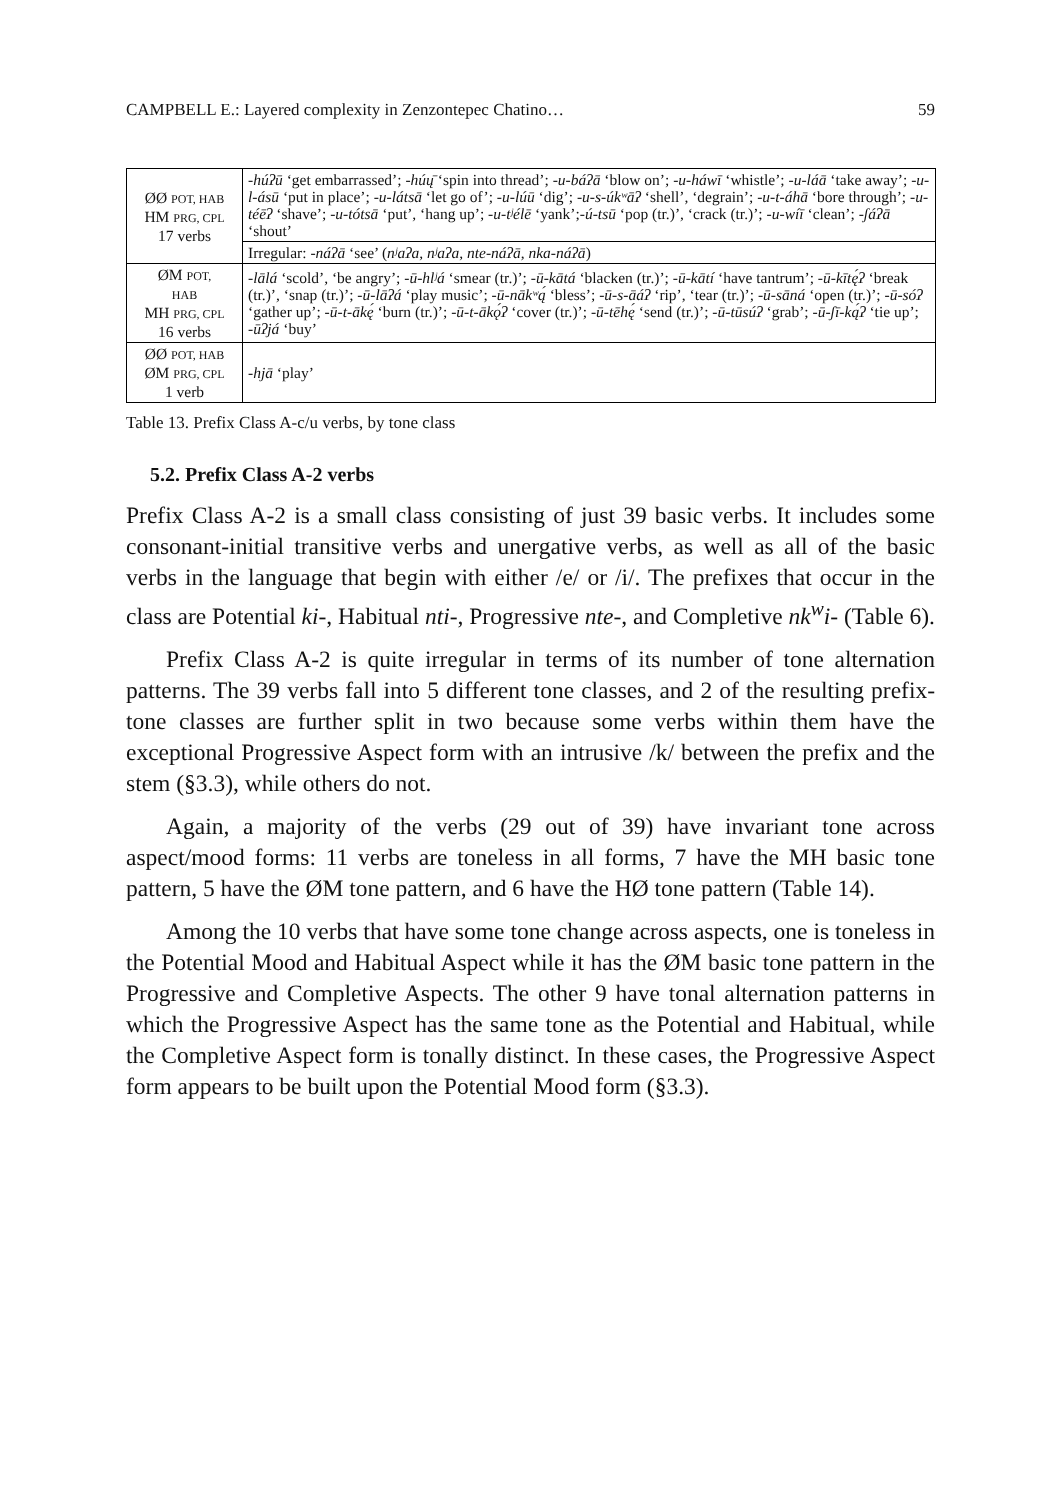CAMPBELL E.: Layered complexity in Zenzontepec Chatino… 59
| ØØ POT, HAB HM PRG, CPL 17 verbs | -húʔū ‘get embarrassed’; -húų̄ ‘spin into thread’; -u-báʔā ‘blow on’; -u-háwī ‘whistle’; -u-láā ‘take away’; -u-l-ásū ‘put in place’; -u-látsā ‘let go of’; -u-lúū ‘dig’; -u-s-úkʷāʔ ‘shell’, ‘degrain’; -u-t-áhā ‘bore through’; -u-téēʔ ‘shave’; -u-tótsā ‘put’, ‘hang up’; -u-tʲélē ‘yank’; -ú-tsū ‘pop (tr.)’, ‘crack (tr.)’; -u-wíī ‘clean’; -ʃáʔā ‘shout’ |
| | Irregular: -náʔā ‘see’ ( nʲaʔa , nʲaʔa , nte-náʔā , nka-náʔā ) |
| ØM POT, HAB MH PRG, CPL 16 verbs | -lālá ‘scold’, ‘be angry’; -ū-hlʲá ‘smear (tr.)’; -ū-kātá ‘blacken (tr.)’; -ū-kātí ‘have tantrum’; -ū-kītę́ʔ ‘break (tr.)’, ‘snap (tr.)’; -ū-lāʔá ‘play music’; -ū-nākʷą́ ‘bless’; -ū-s-āáʔ ‘rip’, ‘tear (tr.)’; -ū-sāná ‘open (tr.)’; -ū-sóʔ ‘gather up’; -ū-t-ākę́ ‘burn (tr.)’; -ū-t-ākǫ́ʔ ‘cover (tr.)’; -ū-tēhę́ ‘send (tr.)’; -ū-tūsúʔ ‘grab’; -ū-ʃī-ką́ʔ ‘tie up’; -ūʔjá ‘buy’ |
| ØØ POT, HAB ØM PRG, CPL 1 verb | -hjā ‘play’ |
Table 13. Prefix Class A-c/u verbs, by tone class
5.2. Prefix Class A-2 verbs
Prefix Class A-2 is a small class consisting of just 39 basic verbs. It includes some consonant-initial transitive verbs and unergative verbs, as well as all of the basic verbs in the language that begin with either /e/ or /i/. The prefixes that occur in the class are Potential ki-, Habitual nti-, Progressive nte-, and Completive nk<sup>w</sup>i- (Table 6).
Prefix Class A-2 is quite irregular in terms of its number of tone alternation patterns. The 39 verbs fall into 5 different tone classes, and 2 of the resulting prefix-tone classes are further split in two because some verbs within them have the exceptional Progressive Aspect form with an intrusive /k/ between the prefix and the stem (§3.3), while others do not.
Again, a majority of the verbs (29 out of 39) have invariant tone across aspect/mood forms: 11 verbs are toneless in all forms, 7 have the MH basic tone pattern, 5 have the ØM tone pattern, and 6 have the HØ tone pattern (Table 14).
Among the 10 verbs that have some tone change across aspects, one is toneless in the Potential Mood and Habitual Aspect while it has the ØM basic tone pattern in the Progressive and Completive Aspects. The other 9 have tonal alternation patterns in which the Progressive Aspect has the same tone as the Potential and Habitual, while the Completive Aspect form is tonally distinct. In these cases, the Progressive Aspect form appears to be built upon the Potential Mood form (§3.3).